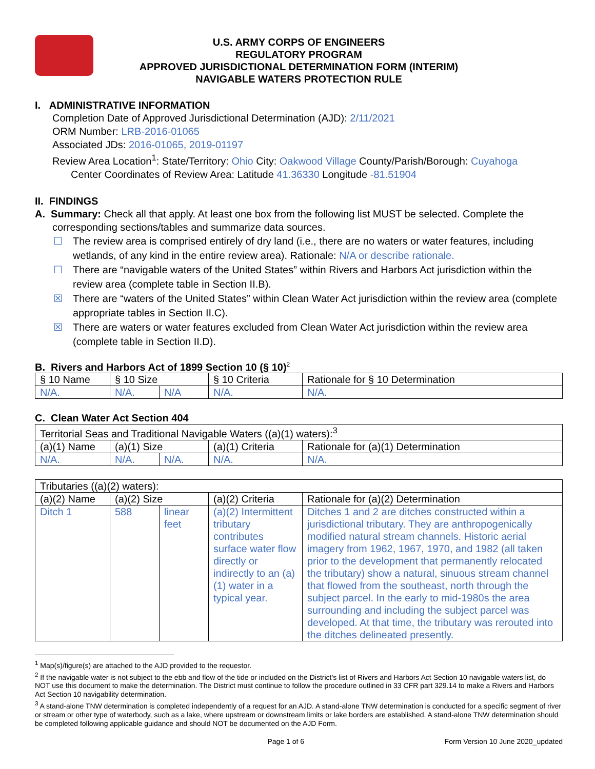U.S. ARMY CORPS OF ENGINEERS
REGULATORY PROGRAM
APPROVED JURISDICTIONAL DETERMINATION FORM (INTERIM)
NAVIGABLE WATERS PROTECTION RULE
I. ADMINISTRATIVE INFORMATION
Completion Date of Approved Jurisdictional Determination (AJD): 2/11/2021
ORM Number: LRB-2016-01065
Associated JDs: 2016-01065, 2019-01197
Review Area Location<sup>1</sup>: State/Territory: Ohio City: Oakwood Village County/Parish/Borough: Cuyahoga
Center Coordinates of Review Area: Latitude 41.36330 Longitude -81.51904
II. FINDINGS
A. Summary: Check all that apply. At least one box from the following list MUST be selected. Complete the
corresponding sections/tables and summarize data sources.
☐ The review area is comprised entirely of dry land (i.e., there are no waters or water features, including wetlands, of any kind in the entire review area). Rationale: N/A or describe rationale.
☐ There are “navigable waters of the United States” within Rivers and Harbors Act jurisdiction within the review area (complete table in Section II.B).
☒ There are “waters of the United States” within Clean Water Act jurisdiction within the review area (complete appropriate tables in Section II.C).
☒ There are waters or water features excluded from Clean Water Act jurisdiction within the review area (complete table in Section II.D).
B. Rivers and Harbors Act of 1899 Section 10 (§ 10)<sup>2</sup>
| § 10 Name | § 10 Size | | § 10 Criteria | Rationale for § 10 Determination |
| --- | --- | --- | --- | --- |
| N/A. | N/A. | N/A | N/A. | N/A. |
C. Clean Water Act Section 404
| Territorial Seas and Traditional Navigable Waters ((a)(1) waters):<sup>3</sup> | | | | |
| (a)(1) Name | (a)(1) Size | | (a)(1) Criteria | Rationale for (a)(1) Determination |
| N/A. | N/A. | N/A. | N/A. | N/A. |
| Tributaries ((a)(2) waters): | | | | |
| (a)(2) Name | (a)(2) Size | | (a)(2) Criteria | Rationale for (a)(2) Determination |
| Ditch 1 | 588 | linear feet | (a)(2) Intermittent tributary contributes surface water flow directly or indirectly to an (a)(1) water in a typical year. | Ditches 1 and 2 are ditches constructed within a jurisdictional tributary. They are anthropogenically modified natural stream channels. Historic aerial imagery from 1962, 1967, 1970, and 1982 (all taken prior to the development that permanently relocated the tributary) show a natural, sinuous stream channel that flowed from the southeast, north through the subject parcel. In the early to mid-1980s the area surrounding and including the subject parcel was developed. At that time, the tributary was rerouted into the ditches delineated presently. |
<sup>1</sup> Map(s)/figure(s) are attached to the AJD provided to the requestor.
<sup>2</sup> If the navigable water is not subject to the ebb and flow of the tide or included on the District’s list of Rivers and Harbors Act Section 10 navigable waters list, do NOT use this document to make the determination. The District must continue to follow the procedure outlined in 33 CFR part 329.14 to make a Rivers and Harbors Act Section 10 navigability determination.
<sup>3</sup> A stand-alone TNW determination is completed independently of a request for an AJD. A stand-alone TNW determination is conducted for a specific segment of river or stream or other type of waterbody, such as a lake, where upstream or downstream limits or lake borders are established. A stand-alone TNW determination should be completed following applicable guidance and should NOT be documented on the AJD Form.
Page 1 of 6 Form Version 10 June 2020_updated